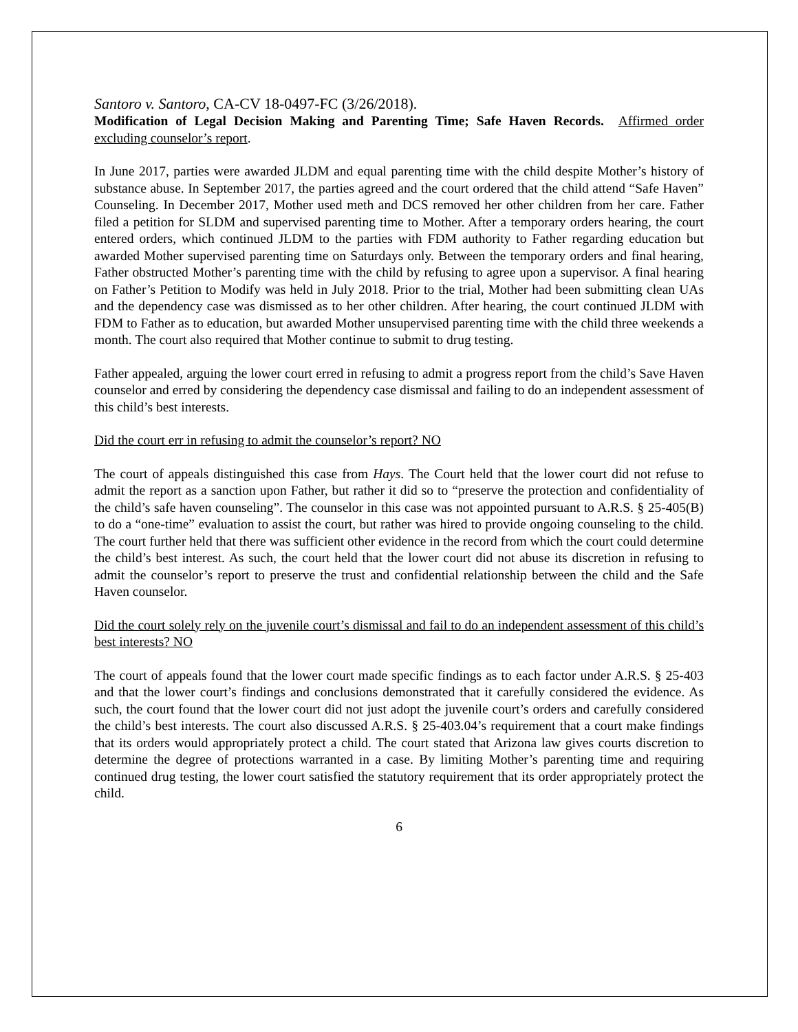Santoro v. Santoro, CA-CV 18-0497-FC (3/26/2018).
Modification of Legal Decision Making and Parenting Time; Safe Haven Records. Affirmed order excluding counselor’s report.
In June 2017, parties were awarded JLDM and equal parenting time with the child despite Mother’s history of substance abuse. In September 2017, the parties agreed and the court ordered that the child attend “Safe Haven” Counseling. In December 2017, Mother used meth and DCS removed her other children from her care. Father filed a petition for SLDM and supervised parenting time to Mother. After a temporary orders hearing, the court entered orders, which continued JLDM to the parties with FDM authority to Father regarding education but awarded Mother supervised parenting time on Saturdays only. Between the temporary orders and final hearing, Father obstructed Mother’s parenting time with the child by refusing to agree upon a supervisor. A final hearing on Father’s Petition to Modify was held in July 2018. Prior to the trial, Mother had been submitting clean UAs and the dependency case was dismissed as to her other children. After hearing, the court continued JLDM with FDM to Father as to education, but awarded Mother unsupervised parenting time with the child three weekends a month. The court also required that Mother continue to submit to drug testing.
Father appealed, arguing the lower court erred in refusing to admit a progress report from the child’s Save Haven counselor and erred by considering the dependency case dismissal and failing to do an independent assessment of this child’s best interests.
Did the court err in refusing to admit the counselor’s report? NO
The court of appeals distinguished this case from Hays. The Court held that the lower court did not refuse to admit the report as a sanction upon Father, but rather it did so to “preserve the protection and confidentiality of the child’s safe haven counseling”. The counselor in this case was not appointed pursuant to A.R.S. § 25-405(B) to do a “one-time” evaluation to assist the court, but rather was hired to provide ongoing counseling to the child. The court further held that there was sufficient other evidence in the record from which the court could determine the child’s best interest. As such, the court held that the lower court did not abuse its discretion in refusing to admit the counselor’s report to preserve the trust and confidential relationship between the child and the Safe Haven counselor.
Did the court solely rely on the juvenile court’s dismissal and fail to do an independent assessment of this child’s best interests? NO
The court of appeals found that the lower court made specific findings as to each factor under A.R.S. § 25-403 and that the lower court’s findings and conclusions demonstrated that it carefully considered the evidence. As such, the court found that the lower court did not just adopt the juvenile court’s orders and carefully considered the child’s best interests. The court also discussed A.R.S. § 25-403.04’s requirement that a court make findings that its orders would appropriately protect a child. The court stated that Arizona law gives courts discretion to determine the degree of protections warranted in a case. By limiting Mother’s parenting time and requiring continued drug testing, the lower court satisfied the statutory requirement that its order appropriately protect the child.
6